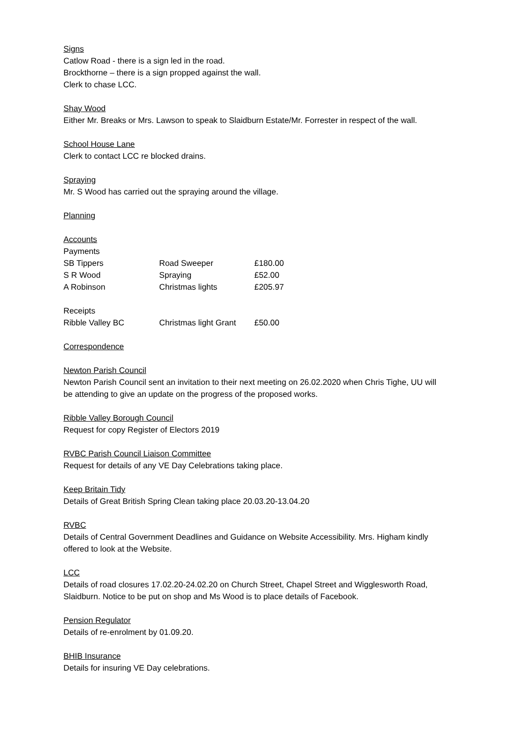Signs
Catlow Road - there is a sign led in the road.
Brockthorne – there is a sign propped against the wall.
Clerk to chase LCC.
Shay Wood
Either Mr. Breaks or Mrs. Lawson to speak to Slaidburn Estate/Mr. Forrester in respect of the wall.
School House Lane
Clerk to contact LCC re blocked drains.
Spraying
Mr. S Wood has carried out the spraying around the village.
Planning
Accounts
| Payments | | |
| SB Tippers | Road Sweeper | £180.00 |
| S R Wood | Spraying | £52.00 |
| A Robinson | Christmas lights | £205.97 |
| Receipts | | |
| Ribble Valley BC | Christmas light Grant | £50.00 |
Correspondence
Newton Parish Council
Newton Parish Council sent an invitation to their next meeting on 26.02.2020 when Chris Tighe, UU will be attending to give an update on the progress of the proposed works.
Ribble Valley Borough Council
Request for copy Register of Electors 2019
RVBC Parish Council Liaison Committee
Request for details of any VE Day Celebrations taking place.
Keep Britain Tidy
Details of Great British Spring Clean taking place 20.03.20-13.04.20
RVBC
Details of Central Government Deadlines and Guidance on Website Accessibility. Mrs. Higham kindly offered to look at the Website.
LCC
Details of road closures 17.02.20-24.02.20 on Church Street, Chapel Street and Wigglesworth Road, Slaidburn. Notice to be put on shop and Ms Wood is to place details of Facebook.
Pension Regulator
Details of re-enrolment by 01.09.20.
BHIB Insurance
Details for insuring VE Day celebrations.